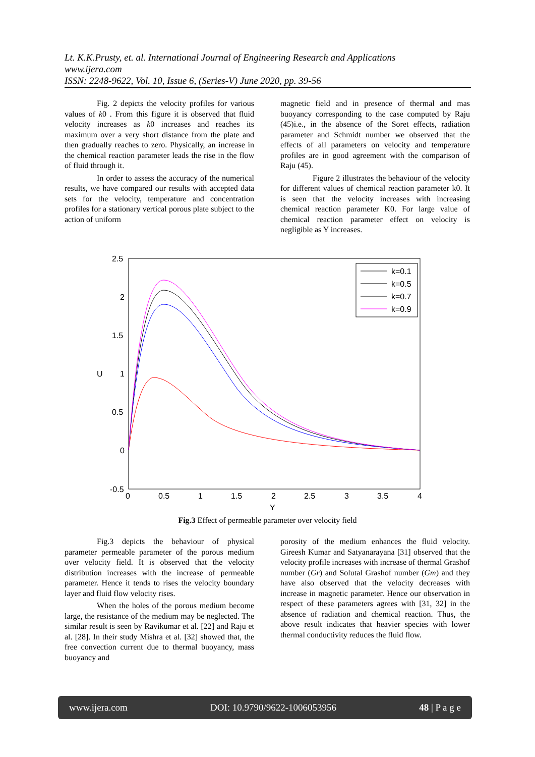Lt. K.K.Prusty, et. al. International Journal of Engineering Research and Applications
www.ijera.com
ISSN: 2248-9622, Vol. 10, Issue 6, (Series-V) June 2020, pp. 39-56
Fig. 2 depicts the velocity profiles for various values of k0 . From this figure it is observed that fluid velocity increases as k0 increases and reaches its maximum over a very short distance from the plate and then gradually reaches to zero. Physically, an increase in the chemical reaction parameter leads the rise in the flow of fluid through it.
In order to assess the accuracy of the numerical results, we have compared our results with accepted data sets for the velocity, temperature and concentration profiles for a stationary vertical porous plate subject to the action of uniform
magnetic field and in presence of thermal and mas buoyancy corresponding to the case computed by Raju (45)i.e., in the absence of the Soret effects, radiation parameter and Schmidt number we observed that the effects of all parameters on velocity and temperature profiles are in good agreement with the comparison of Raju (45).
Figure 2 illustrates the behaviour of the velocity for different values of chemical reaction parameter k0. It is seen that the velocity increases with increasing chemical reaction parameter K0. For large value of chemical reaction parameter effect on velocity is negligible as Y increases.
2.5
2
1.5
1
0.5
0
-0.5
0
0.5
1
1.5
2
2.5
3
3.5
4
Y
U
k=0.1
k=0.5
k=0.7
k=0.9
Fig.3 Effect of permeable parameter over velocity field
Fig.3 depicts the behaviour of physical parameter permeable parameter of the porous medium over velocity field. It is observed that the velocity distribution increases with the increase of permeable parameter. Hence it tends to rises the velocity boundary layer and fluid flow velocity rises.
When the holes of the porous medium become large, the resistance of the medium may be neglected. The similar result is seen by Ravikumar et al. [22] and Raju et al. [28]. In their study Mishra et al. [32] showed that, the free convection current due to thermal buoyancy, mass buoyancy and
porosity of the medium enhances the fluid velocity. Gireesh Kumar and Satyanarayana [31] observed that the velocity profile increases with increase of thermal Grashof number (Gr) and Solutal Grashof number (Gm) and they have also observed that the velocity decreases with increase in magnetic parameter. Hence our observation in respect of these parameters agrees with [31, 32] in the absence of radiation and chemical reaction. Thus, the above result indicates that heavier species with lower thermal conductivity reduces the fluid flow.
www.ijera.com DOI: 10.9790/9622-1006053956 48 | P a g e